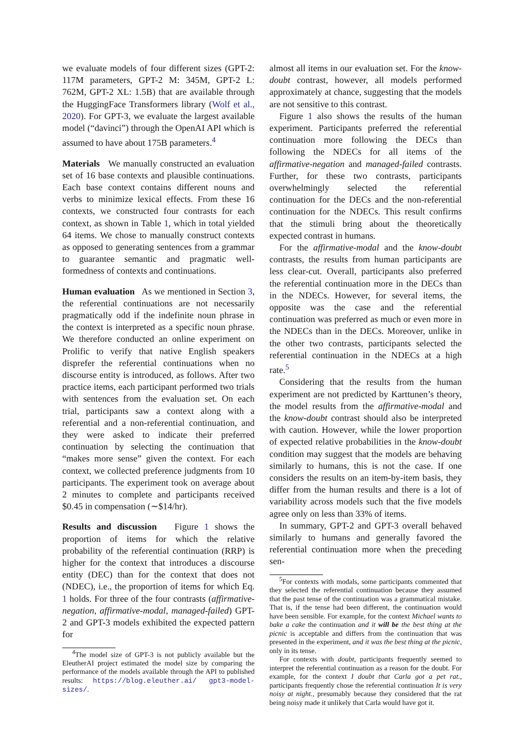we evaluate models of four different sizes (GPT-2: 117M parameters, GPT-2 M: 345M, GPT-2 L: 762M, GPT-2 XL: 1.5B) that are available through the HuggingFace Transformers library (Wolf et al., 2020). For GPT-3, we evaluate the largest available model (“davinci”) through the OpenAI API which is assumed to have about 175B parameters.<sup>4</sup>
Materials We manually constructed an evaluation set of 16 base contexts and plausible continuations. Each base context contains different nouns and verbs to minimize lexical effects. From these 16 contexts, we constructed four contrasts for each context, as shown in Table 1, which in total yielded 64 items. We chose to manually construct contexts as opposed to generating sentences from a grammar to guarantee semantic and pragmatic well-formedness of contexts and continuations.
Human evaluation As we mentioned in Section 3, the referential continuations are not necessarily pragmatically odd if the indefinite noun phrase in the context is interpreted as a specific noun phrase. We therefore conducted an online experiment on Prolific to verify that native English speakers disprefer the referential continuations when no discourse entity is introduced, as follows. After two practice items, each participant performed two trials with sentences from the evaluation set. On each trial, participants saw a context along with a referential and a non-referential continuation, and they were asked to indicate their preferred continuation by selecting the continuation that “makes more sense” given the context. For each context, we collected preference judgments from 10 participants. The experiment took on average about 2 minutes to complete and participants received $0.45 in compensation (∼$14/hr).
Results and discussion Figure 1 shows the proportion of items for which the relative probability of the referential continuation (RRP) is higher for the context that introduces a discourse entity (DEC) than for the context that does not (NDEC), i.e., the proportion of items for which Eq. 1 holds. For three of the four contrasts (affirmative-negation, affirmative-modal, managed-failed) GPT-2 and GPT-3 models exhibited the expected pattern for
<sup>4</sup> The model size of GPT-3 is not publicly available but the EleutherAI project estimated the model size by comparing the performance of the models available through the API to published results: https://blog.eleuther.ai/ gpt3-model-sizes/.
almost all items in our evaluation set. For the know-doubt contrast, however, all models performed approximately at chance, suggesting that the models are not sensitive to this contrast.
Figure 1 also shows the results of the human experiment. Participants preferred the referential continuation more following the DECs than following the NDECs for all items of the affirmative-negation and managed-failed contrasts. Further, for these two contrasts, participants overwhelmingly selected the referential continuation for the DECs and the non-referential continuation for the NDECs. This result confirms that the stimuli bring about the theoretically expected contrast in humans.
For the affirmative-modal and the know-doubt contrasts, the results from human participants are less clear-cut. Overall, participants also preferred the referential continuation more in the DECs than in the NDECs. However, for several items, the opposite was the case and the referential continuation was preferred as much or even more in the NDECs than in the DECs. Moreover, unlike in the other two contrasts, participants selected the referential continuation in the NDECs at a high rate.<sup>5</sup>
Considering that the results from the human experiment are not predicted by Karttunen’s theory, the model results from the affirmative-modal and the know-doubt contrast should also be interpreted with caution. However, while the lower proportion of expected relative probabilities in the know-doubt condition may suggest that the models are behaving similarly to humans, this is not the case. If one considers the results on an item-by-item basis, they differ from the human results and there is a lot of variability across models such that the five models agree only on less than 33% of items.
In summary, GPT-2 and GPT-3 overall behaved similarly to humans and generally favored the referential continuation more when the preceding sen-
<sup>5</sup> For contexts with modals, some participants commented that they selected the referential continuation because they assumed that the past tense of the continuation was a grammatical mistake. That is, if the tense had been different, the continuation would have been sensible. For example, for the context Michael wants to bake a cake the continuation and it will be the best thing at the picnic is acceptable and differs from the continuation that was presented in the experiment, and it was the best thing at the picnic, only in its tense.
For contexts with doubt, participants frequently seemed to interpret the referential continuation as a reason for the doubt. For example, for the context I doubt that Carla got a pet rat., participants frequently chose the referential continuation It is very noisy at night., presumably because they considered that the rat being noisy made it unlikely that Carla would have got it.